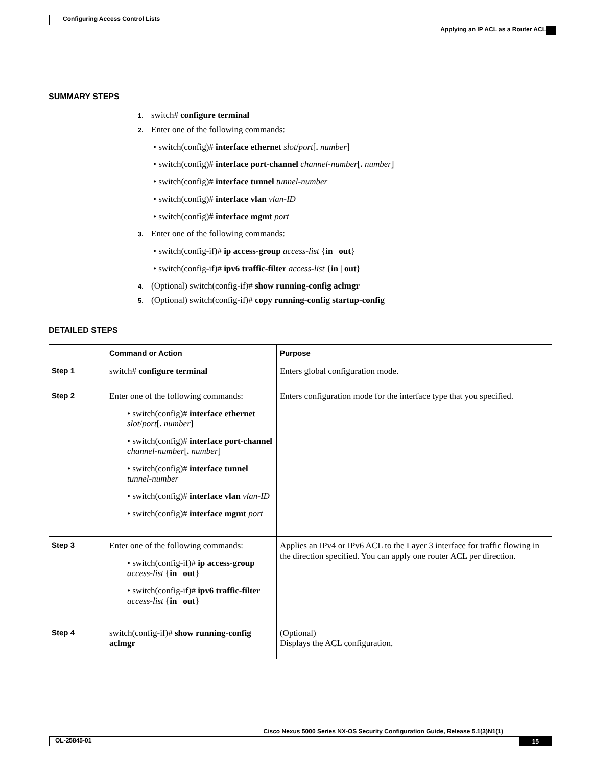Configuring Access Control Lists
Applying an IP ACL as a Router ACL
SUMMARY STEPS
1. switch# configure terminal
2. Enter one of the following commands:
• switch(config)# interface ethernet slot/port[. number]
• switch(config)# interface port-channel channel-number[. number]
• switch(config)# interface tunnel tunnel-number
• switch(config)# interface vlan vlan-ID
• switch(config)# interface mgmt port
3. Enter one of the following commands:
• switch(config-if)# ip access-group access-list {in | out}
• switch(config-if)# ipv6 traffic-filter access-list {in | out}
4. (Optional) switch(config-if)# show running-config aclmgr
5. (Optional) switch(config-if)# copy running-config startup-config
DETAILED STEPS
| | Command or Action | Purpose |
| --- | --- | --- |
| Step 1 | switch# configure terminal | Enters global configuration mode. |
| Step 2 | Enter one of the following commands: • switch(config)# interface ethernet slot / port [ . number ] • switch(config)# interface port-channel channel-number [ . number ] • switch(config)# interface tunnel tunnel-number • switch(config)# interface vlan vlan-ID • switch(config)# interface mgmt port | Enters configuration mode for the interface type that you specified. |
| Step 3 | Enter one of the following commands: • switch(config-if)# ip access-group access-list { in / out } • switch(config-if)# ipv6 traffic-filter access-list { in / out } | Applies an IPv4 or IPv6 ACL to the Layer 3 interface for traffic flowing in the direction specified. You can apply one router ACL per direction. |
| Step 4 | switch(config-if)# show running-config aclmgr | (Optional) Displays the ACL configuration. |
Cisco Nexus 5000 Series NX-OS Security Configuration Guide, Release 5.1(3)N1(1)
OL-25845-01 15